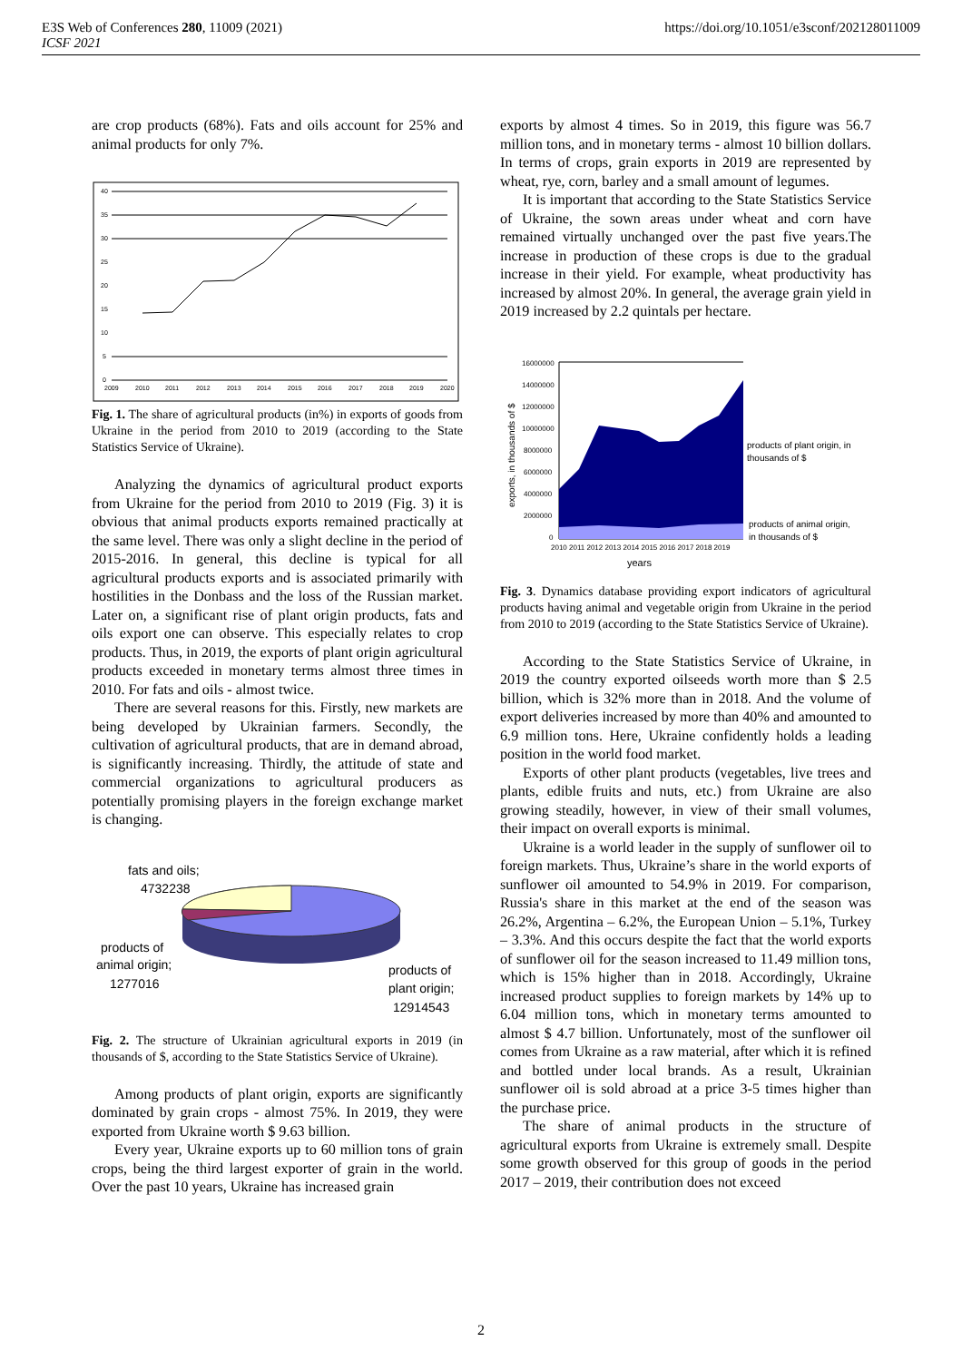E3S Web of Conferences 280, 11009 (2021)
ICSF 2021
https://doi.org/10.1051/e3sconf/202128011009
are crop products (68%). Fats and oils account for 25% and animal products for only 7%.
40
35
30
25
20
15
10
5
0
2009
2010
2011
2012
2013
2014
2015
2016
2017
2018
2019
2020
Fig. 1. The share of agricultural products (in%) in exports of goods from Ukraine in the period from 2010 to 2019 (according to the State Statistics Service of Ukraine).
Analyzing the dynamics of agricultural product exports from Ukraine for the period from 2010 to 2019 (Fig. 3) it is obvious that animal products exports remained practically at the same level. There was only a slight decline in the period of 2015-2016. In general, this decline is typical for all agricultural products exports and is associated primarily with hostilities in the Donbass and the loss of the Russian market. Later on, a significant rise of plant origin products, fats and oils export one can observe. This especially relates to crop products. Thus, in 2019, the exports of plant origin agricultural products exceeded in monetary terms almost three times in 2010. For fats and oils - almost twice.
There are several reasons for this. Firstly, new markets are being developed by Ukrainian farmers. Secondly, the cultivation of agricultural products, that are in demand abroad, is significantly increasing. Thirdly, the attitude of state and commercial organizations to agricultural producers as potentially promising players in the foreign exchange market is changing.
fats and oils;
4732238
products of
animal origin;
1277016
products of
plant origin;
12914543
Fig. 2. The structure of Ukrainian agricultural exports in 2019 (in thousands of $, according to the State Statistics Service of Ukraine).
Among products of plant origin, exports are significantly dominated by grain crops - almost 75%. In 2019, they were exported from Ukraine worth $ 9.63 billion.
Every year, Ukraine exports up to 60 million tons of grain crops, being the third largest exporter of grain in the world. Over the past 10 years, Ukraine has increased grain
exports by almost 4 times. So in 2019, this figure was 56.7 million tons, and in monetary terms - almost 10 billion dollars. In terms of crops, grain exports in 2019 are represented by wheat, rye, corn, barley and a small amount of legumes.
It is important that according to the State Statistics Service of Ukraine, the sown areas under wheat and corn have remained virtually unchanged over the past five years.The increase in production of these crops is due to the gradual increase in their yield. For example, wheat productivity has increased by almost 20%. In general, the average grain yield in 2019 increased by 2.2 quintals per hectare.
exports, in thousands of $
16000000
14000000
12000000
10000000
8000000
6000000
4000000
2000000
0
2010 2011 2012 2013 2014 2015 2016 2017 2018 2019
years
products of plant origin, in
thousands of $
products of animal origin,
in thousands of $
Fig. 3. Dynamics database providing export indicators of agricultural products having animal and vegetable origin from Ukraine in the period from 2010 to 2019 (according to the State Statistics Service of Ukraine).
According to the State Statistics Service of Ukraine, in 2019 the country exported oilseeds worth more than $ 2.5 billion, which is 32% more than in 2018. And the volume of export deliveries increased by more than 40% and amounted to 6.9 million tons. Here, Ukraine confidently holds a leading position in the world food market.
Exports of other plant products (vegetables, live trees and plants, edible fruits and nuts, etc.) from Ukraine are also growing steadily, however, in view of their small volumes, their impact on overall exports is minimal.
Ukraine is a world leader in the supply of sunflower oil to foreign markets. Thus, Ukraine’s share in the world exports of sunflower oil amounted to 54.9% in 2019. For comparison, Russia's share in this market at the end of the season was 26.2%, Argentina – 6.2%, the European Union – 5.1%, Turkey – 3.3%. And this occurs despite the fact that the world exports of sunflower oil for the season increased to 11.49 million tons, which is 15% higher than in 2018. Accordingly, Ukraine increased product supplies to foreign markets by 14% up to 6.04 million tons, which in monetary terms amounted to almost $ 4.7 billion. Unfortunately, most of the sunflower oil comes from Ukraine as a raw material, after which it is refined and bottled under local brands. As a result, Ukrainian sunflower oil is sold abroad at a price 3-5 times higher than the purchase price.
The share of animal products in the structure of agricultural exports from Ukraine is extremely small. Despite some growth observed for this group of goods in the period 2017 – 2019, their contribution does not exceed
2